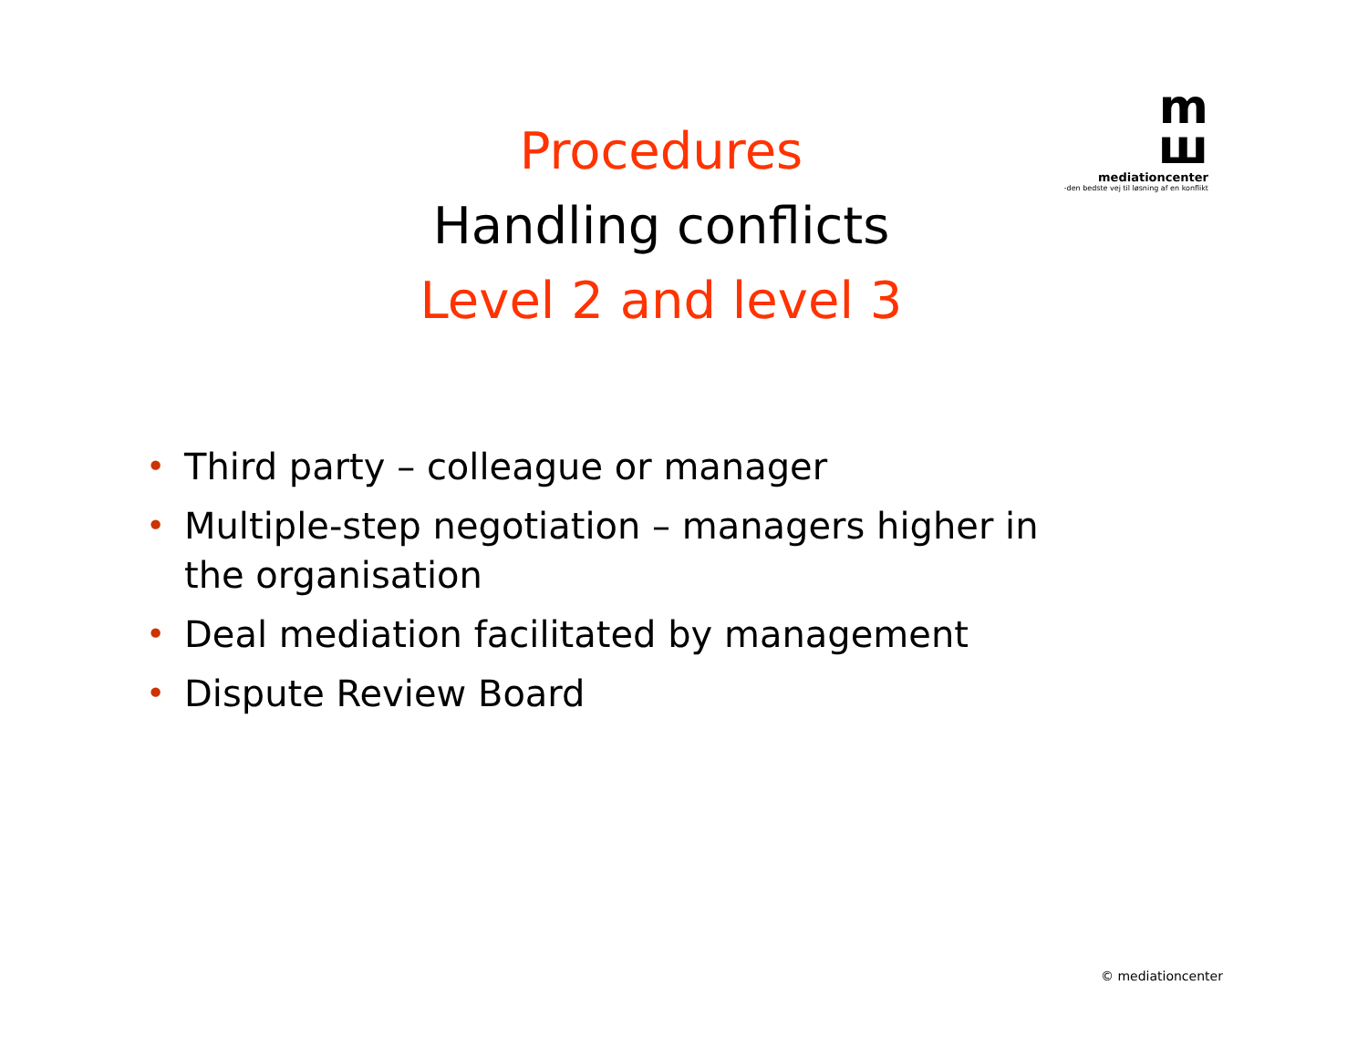m
ш
mediationcenter
-den bedste vej til løsning af en konflikt
Procedures
Handling conflicts
Level 2 and level 3
• Third party – colleague or manager
• Multiple-step negotiation – managers higher in the organisation
• Deal mediation facilitated by management
• Dispute Review Board
© mediationcenter